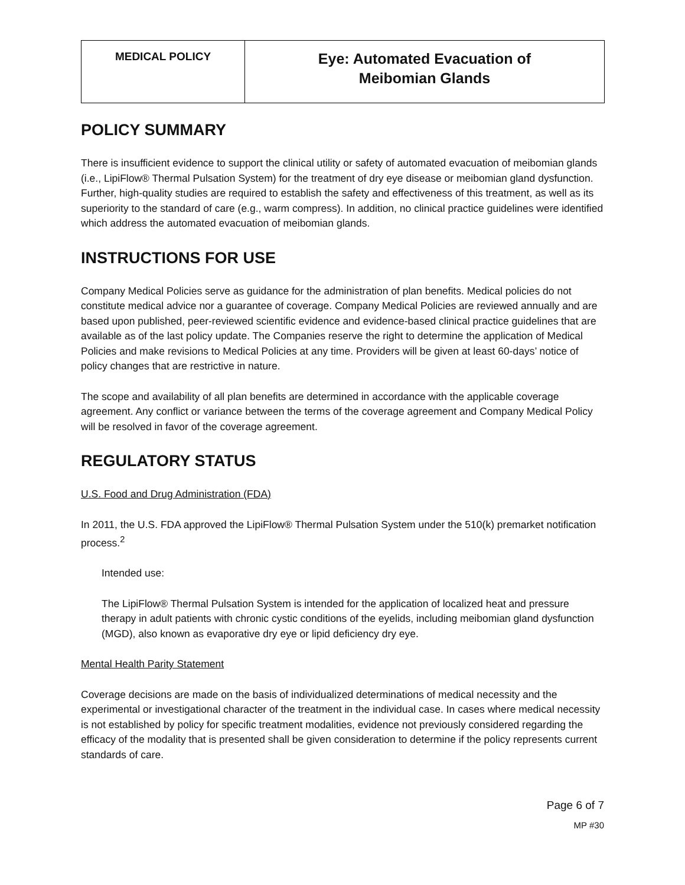| MEDICAL POLICY | Eye: Automated Evacuation of Meibomian Glands |
POLICY SUMMARY
There is insufficient evidence to support the clinical utility or safety of automated evacuation of meibomian glands (i.e., LipiFlow® Thermal Pulsation System) for the treatment of dry eye disease or meibomian gland dysfunction. Further, high-quality studies are required to establish the safety and effectiveness of this treatment, as well as its superiority to the standard of care (e.g., warm compress). In addition, no clinical practice guidelines were identified which address the automated evacuation of meibomian glands.
INSTRUCTIONS FOR USE
Company Medical Policies serve as guidance for the administration of plan benefits. Medical policies do not constitute medical advice nor a guarantee of coverage. Company Medical Policies are reviewed annually and are based upon published, peer-reviewed scientific evidence and evidence-based clinical practice guidelines that are available as of the last policy update. The Companies reserve the right to determine the application of Medical Policies and make revisions to Medical Policies at any time. Providers will be given at least 60-days’ notice of policy changes that are restrictive in nature.
The scope and availability of all plan benefits are determined in accordance with the applicable coverage agreement. Any conflict or variance between the terms of the coverage agreement and Company Medical Policy will be resolved in favor of the coverage agreement.
REGULATORY STATUS
U.S. Food and Drug Administration (FDA)
In 2011, the U.S. FDA approved the LipiFlow® Thermal Pulsation System under the 510(k) premarket notification process.<sup>2</sup>
Intended use:
The LipiFlow® Thermal Pulsation System is intended for the application of localized heat and pressure therapy in adult patients with chronic cystic conditions of the eyelids, including meibomian gland dysfunction (MGD), also known as evaporative dry eye or lipid deficiency dry eye.
Mental Health Parity Statement
Coverage decisions are made on the basis of individualized determinations of medical necessity and the experimental or investigational character of the treatment in the individual case. In cases where medical necessity is not established by policy for specific treatment modalities, evidence not previously considered regarding the efficacy of the modality that is presented shall be given consideration to determine if the policy represents current standards of care.
Page 6 of 7
MP #30